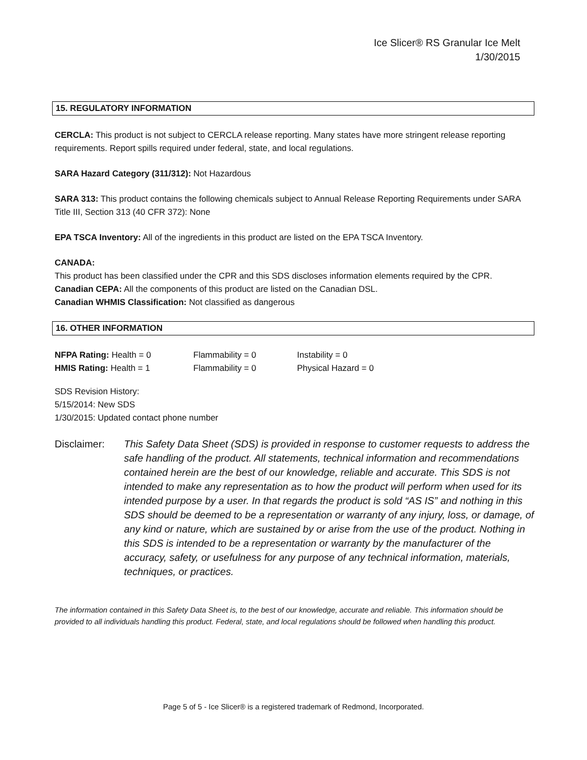Ice Slicer® RS Granular Ice Melt
1/30/2015
15. REGULATORY INFORMATION
CERCLA: This product is not subject to CERCLA release reporting. Many states have more stringent release reporting requirements. Report spills required under federal, state, and local regulations.
SARA Hazard Category (311/312): Not Hazardous
SARA 313: This product contains the following chemicals subject to Annual Release Reporting Requirements under SARA Title III, Section 313 (40 CFR 372): None
EPA TSCA Inventory: All of the ingredients in this product are listed on the EPA TSCA Inventory.
CANADA:
This product has been classified under the CPR and this SDS discloses information elements required by the CPR.
Canadian CEPA: All the components of this product are listed on the Canadian DSL.
Canadian WHMIS Classification: Not classified as dangerous
16. OTHER INFORMATION
| NFPA Rating: Health = 0 | Flammability = 0 | Instability = 0 |
| HMIS Rating: Health = 1 | Flammability = 0 | Physical Hazard = 0 |
SDS Revision History:
5/15/2014: New SDS
1/30/2015: Updated contact phone number
Disclaimer: This Safety Data Sheet (SDS) is provided in response to customer requests to address the safe handling of the product. All statements, technical information and recommendations contained herein are the best of our knowledge, reliable and accurate. This SDS is not intended to make any representation as to how the product will perform when used for its intended purpose by a user. In that regards the product is sold “AS IS” and nothing in this SDS should be deemed to be a representation or warranty of any injury, loss, or damage, of any kind or nature, which are sustained by or arise from the use of the product. Nothing in this SDS is intended to be a representation or warranty by the manufacturer of the accuracy, safety, or usefulness for any purpose of any technical information, materials, techniques, or practices.
The information contained in this Safety Data Sheet is, to the best of our knowledge, accurate and reliable. This information should be provided to all individuals handling this product. Federal, state, and local regulations should be followed when handling this product.
Page 5 of 5 - Ice Slicer® is a registered trademark of Redmond, Incorporated.